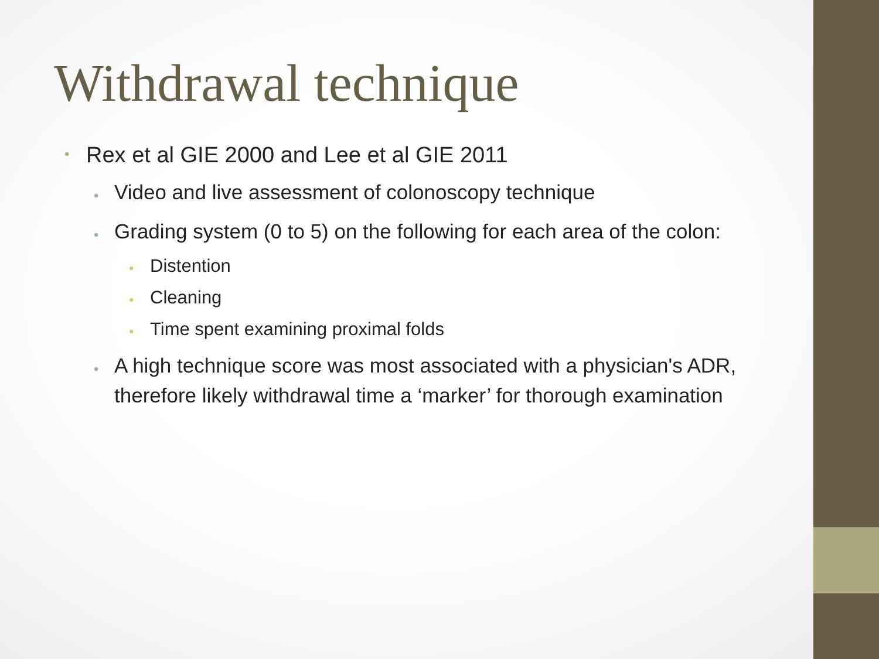Withdrawal technique
• Rex et al GIE 2000 and Lee et al GIE 2011
• Video and live assessment of colonoscopy technique
• Grading system (0 to 5) on the following for each area of the colon:
• Distention
• Cleaning
• Time spent examining proximal folds
• A high technique score was most associated with a physician's ADR, therefore likely withdrawal time a ‘marker’ for thorough examination